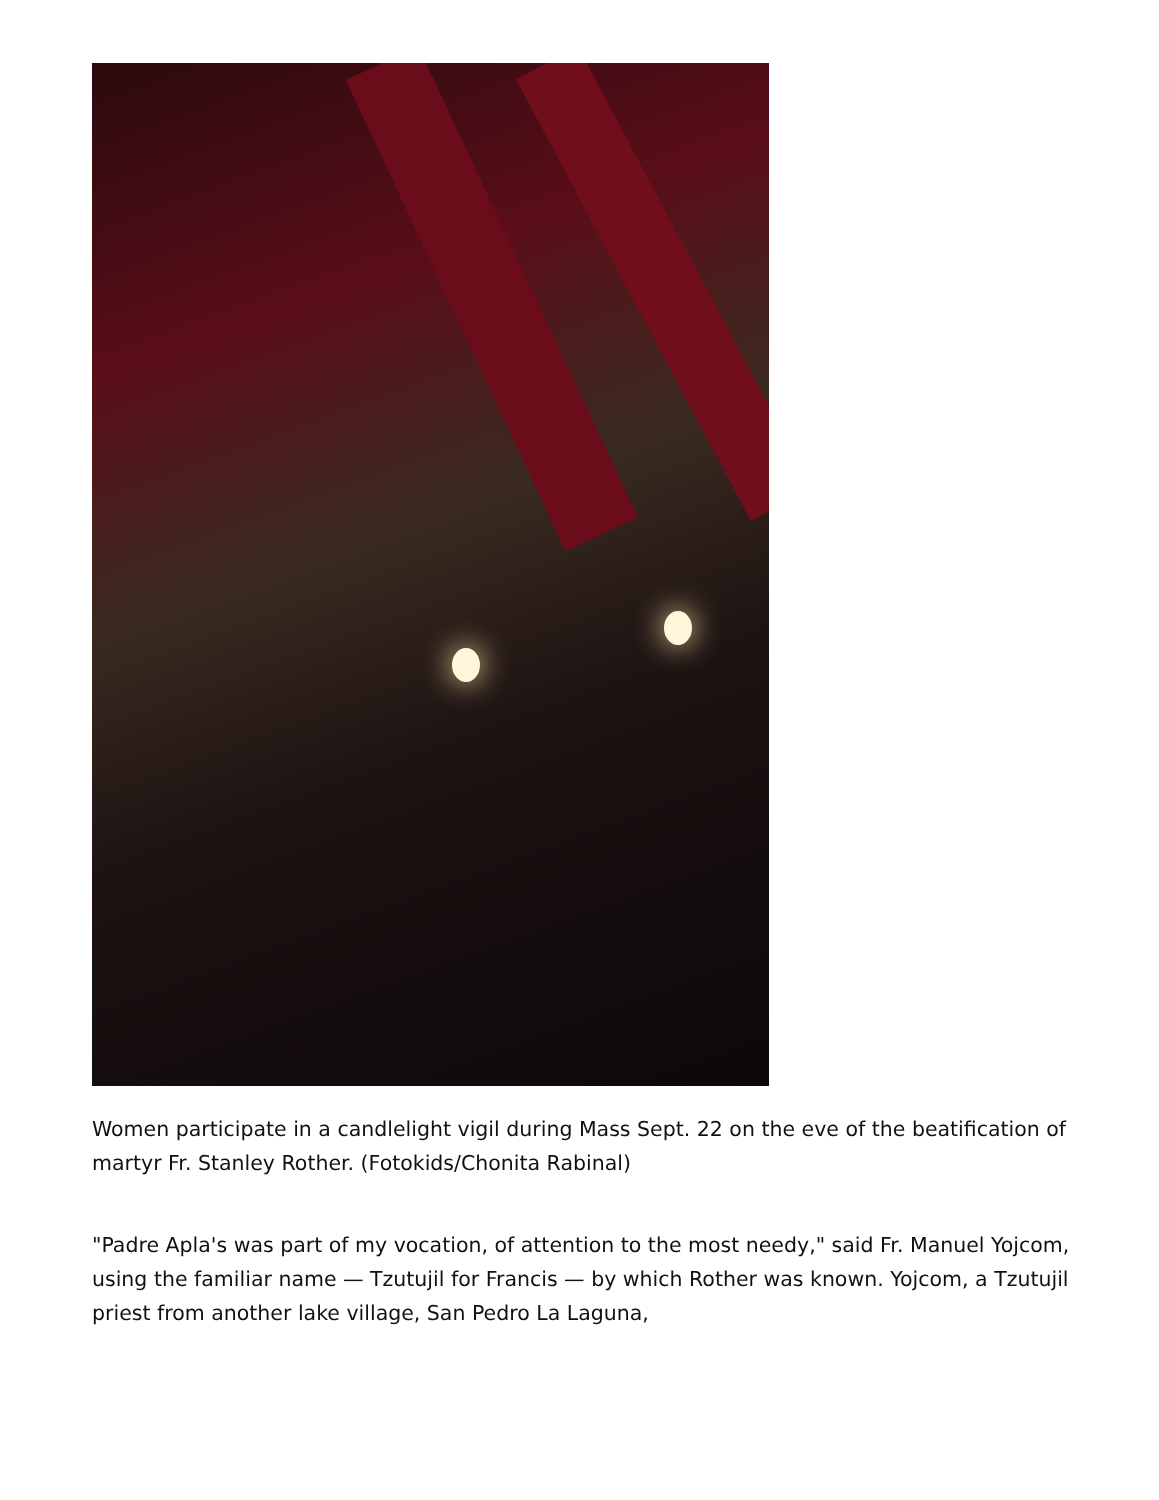Women participate in a candlelight vigil during Mass Sept. 22 on the eve of the beatification of martyr Fr. Stanley Rother. (Fotokids/Chonita Rabinal)
"Padre Apla's was part of my vocation, of attention to the most needy," said Fr. Manuel Yojcom, using the familiar name — Tzutujil for Francis — by which Rother was known. Yojcom, a Tzutujil priest from another lake village, San Pedro La Laguna,